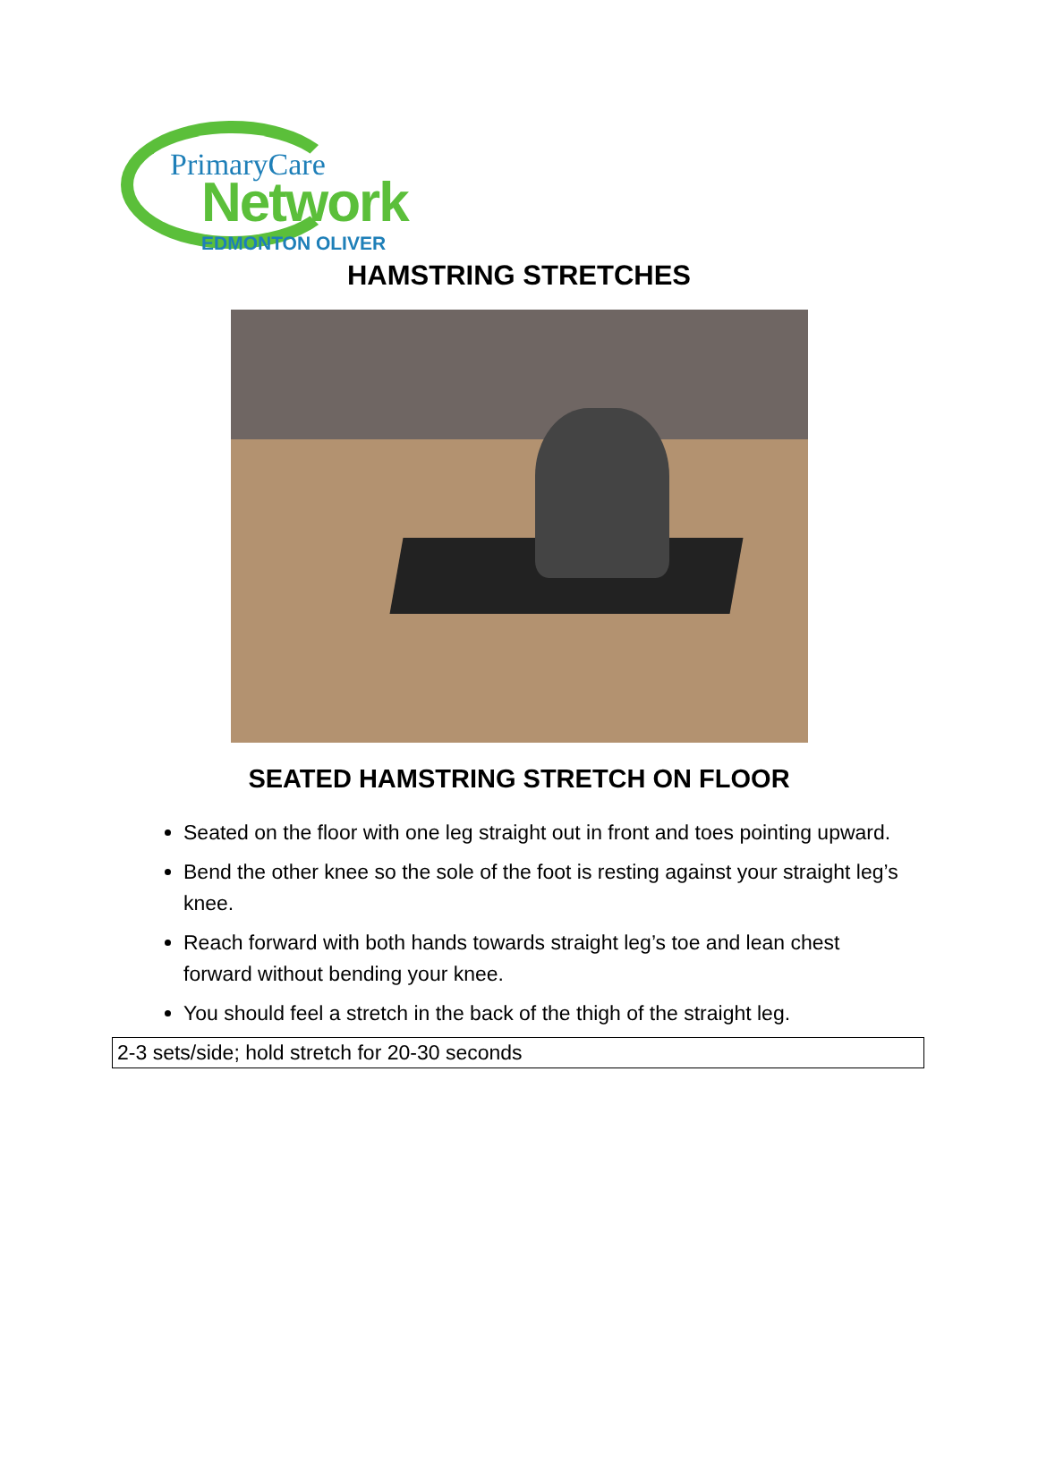PrimaryCare
Network
EDMONTON OLIVER
HAMSTRING STRETCHES
SEATED HAMSTRING STRETCH ON FLOOR
Seated on the floor with one leg straight out in front and toes pointing upward.
Bend the other knee so the sole of the foot is resting against your straight leg’s knee.
Reach forward with both hands towards straight leg’s toe and lean chest forward without bending your knee.
You should feel a stretch in the back of the thigh of the straight leg.
2-3 sets/side; hold stretch for 20-30 seconds